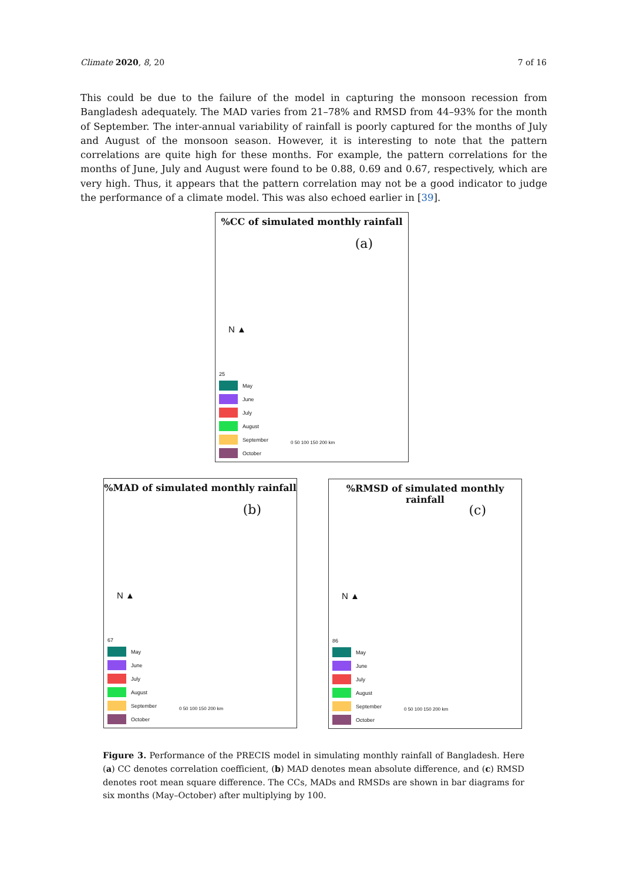Climate 2020, 8, 20 7 of 16
This could be due to the failure of the model in capturing the monsoon recession from Bangladesh adequately. The MAD varies from 21–78% and RMSD from 44–93% for the month of September. The inter-annual variability of rainfall is poorly captured for the months of July and August of the monsoon season. However, it is interesting to note that the pattern correlations are quite high for these months. For example, the pattern correlations for the months of June, July and August were found to be 0.88, 0.69 and 0.67, respectively, which are very high. Thus, it appears that the pattern correlation may not be a good indicator to judge the performance of a climate model. This was also echoed earlier in [39].
%CC of simulated monthly rainfall
(a)
N ▲
25
May
June
July
August
September
October
0 50 100 150 200 km
%MAD of simulated monthly rainfall
(b)
N ▲
67
May
June
July
August
September
October
0 50 100 150 200 km
%RMSD of simulated monthly rainfall
(c)
N ▲
86
May
June
July
August
September
October
0 50 100 150 200 km
Figure 3. Performance of the PRECIS model in simulating monthly rainfall of Bangladesh. Here (a) CC denotes correlation coefficient, (b) MAD denotes mean absolute difference, and (c) RMSD denotes root mean square difference. The CCs, MADs and RMSDs are shown in bar diagrams for six months (May–October) after multiplying by 100.